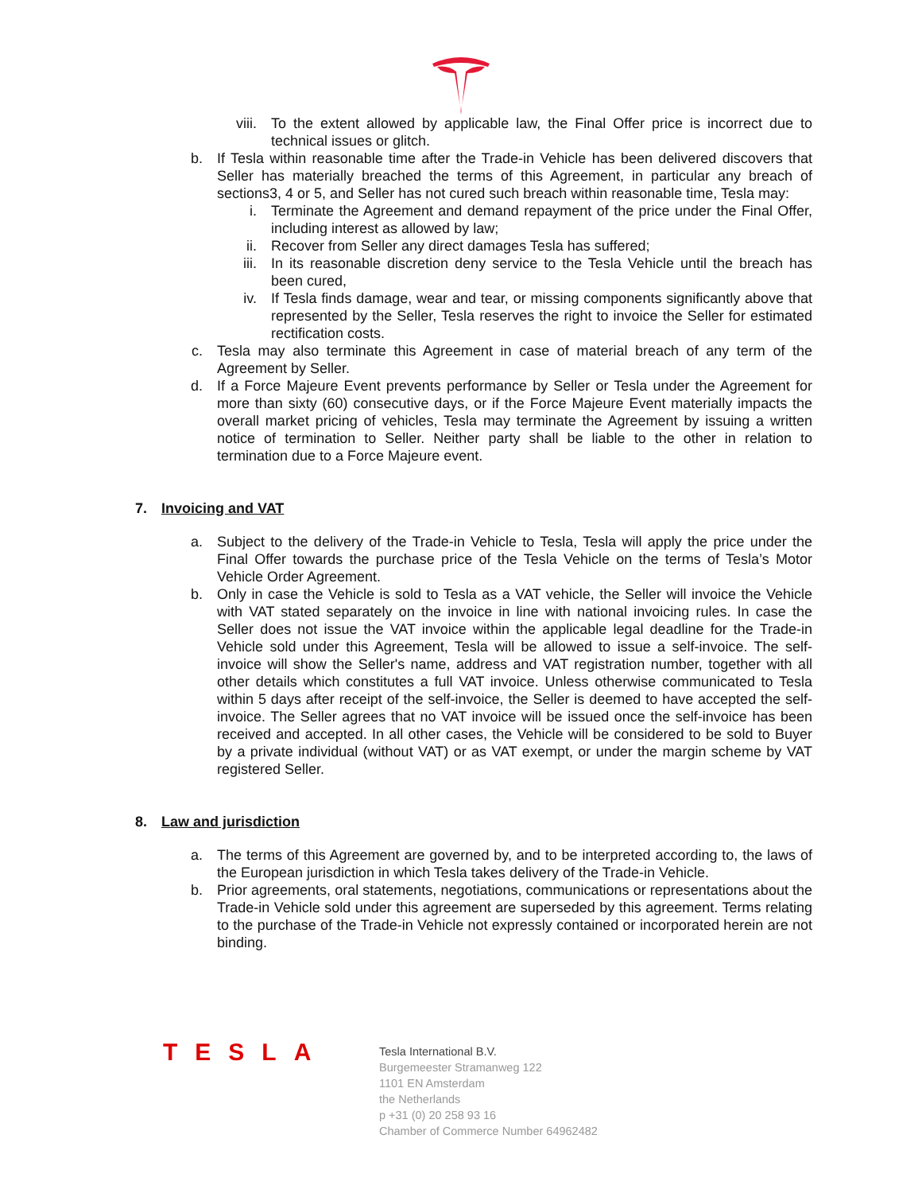viii. To the extent allowed by applicable law, the Final Offer price is incorrect due to technical issues or glitch.
b. If Tesla within reasonable time after the Trade-in Vehicle has been delivered discovers that Seller has materially breached the terms of this Agreement, in particular any breach of sections3, 4 or 5, and Seller has not cured such breach within reasonable time, Tesla may:
i. Terminate the Agreement and demand repayment of the price under the Final Offer, including interest as allowed by law;
ii. Recover from Seller any direct damages Tesla has suffered;
iii. In its reasonable discretion deny service to the Tesla Vehicle until the breach has been cured,
iv. If Tesla finds damage, wear and tear, or missing components significantly above that represented by the Seller, Tesla reserves the right to invoice the Seller for estimated rectification costs.
c. Tesla may also terminate this Agreement in case of material breach of any term of the Agreement by Seller.
d. If a Force Majeure Event prevents performance by Seller or Tesla under the Agreement for more than sixty (60) consecutive days, or if the Force Majeure Event materially impacts the overall market pricing of vehicles, Tesla may terminate the Agreement by issuing a written notice of termination to Seller. Neither party shall be liable to the other in relation to termination due to a Force Majeure event.
7. Invoicing and VAT
a. Subject to the delivery of the Trade-in Vehicle to Tesla, Tesla will apply the price under the Final Offer towards the purchase price of the Tesla Vehicle on the terms of Tesla’s Motor Vehicle Order Agreement.
b. Only in case the Vehicle is sold to Tesla as a VAT vehicle, the Seller will invoice the Vehicle with VAT stated separately on the invoice in line with national invoicing rules. In case the Seller does not issue the VAT invoice within the applicable legal deadline for the Trade-in Vehicle sold under this Agreement, Tesla will be allowed to issue a self-invoice. The self-invoice will show the Seller's name, address and VAT registration number, together with all other details which constitutes a full VAT invoice. Unless otherwise communicated to Tesla within 5 days after receipt of the self-invoice, the Seller is deemed to have accepted the self-invoice. The Seller agrees that no VAT invoice will be issued once the self-invoice has been received and accepted. In all other cases, the Vehicle will be considered to be sold to Buyer by a private individual (without VAT) or as VAT exempt, or under the margin scheme by VAT registered Seller.
8. Law and jurisdiction
a. The terms of this Agreement are governed by, and to be interpreted according to, the laws of the European jurisdiction in which Tesla takes delivery of the Trade-in Vehicle.
b. Prior agreements, oral statements, negotiations, communications or representations about the Trade-in Vehicle sold under this agreement are superseded by this agreement. Terms relating to the purchase of the Trade-in Vehicle not expressly contained or incorporated herein are not binding.
TESLA
Tesla International B.V.
Burgemeester Stramanweg 122
1101 EN Amsterdam
the Netherlands
p +31 (0) 20 258 93 16
Chamber of Commerce Number 64962482